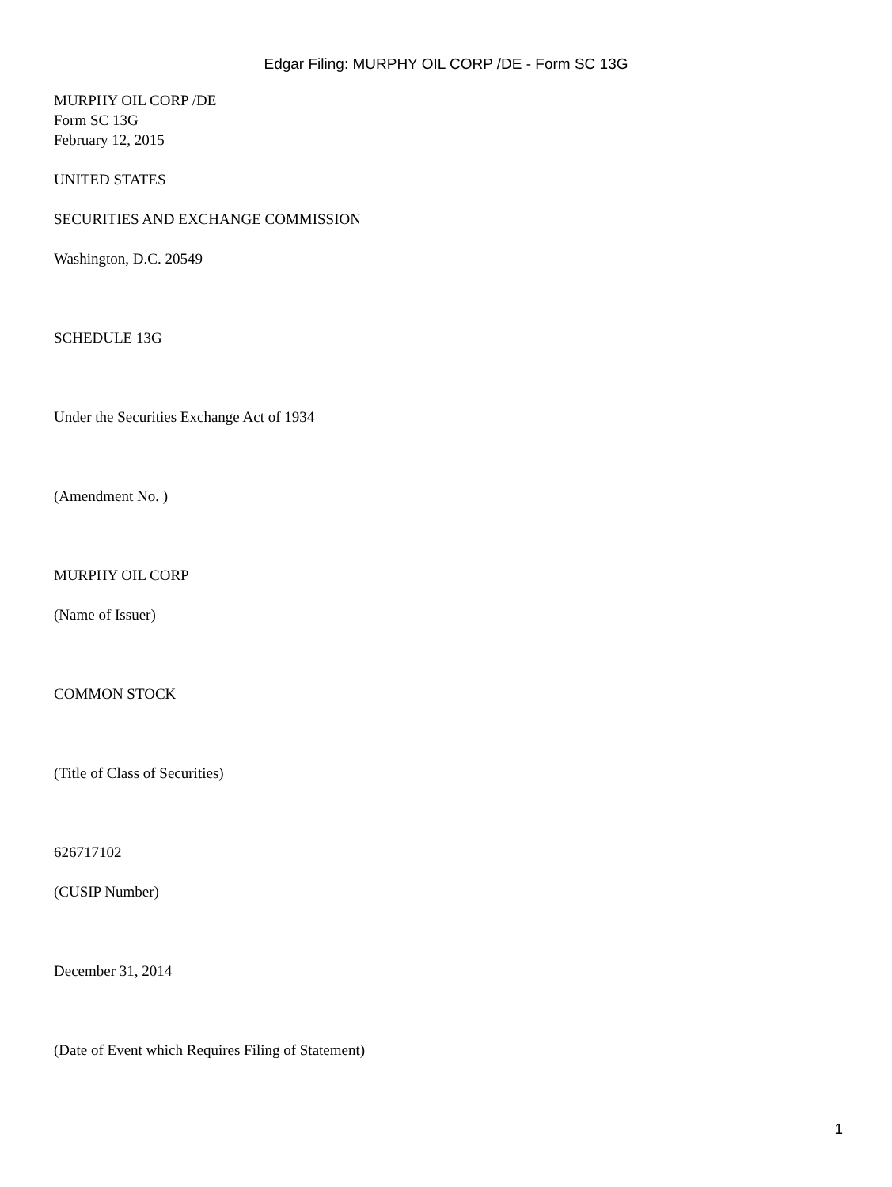Edgar Filing: MURPHY OIL CORP /DE - Form SC 13G
MURPHY OIL CORP /DE
Form SC 13G
February 12, 2015
UNITED STATES
SECURITIES AND EXCHANGE COMMISSION
Washington, D.C. 20549
SCHEDULE 13G
Under the Securities Exchange Act of 1934
(Amendment No. )
MURPHY OIL CORP
(Name of Issuer)
COMMON STOCK
(Title of Class of Securities)
626717102
(CUSIP Number)
December 31, 2014
(Date of Event which Requires Filing of Statement)
1